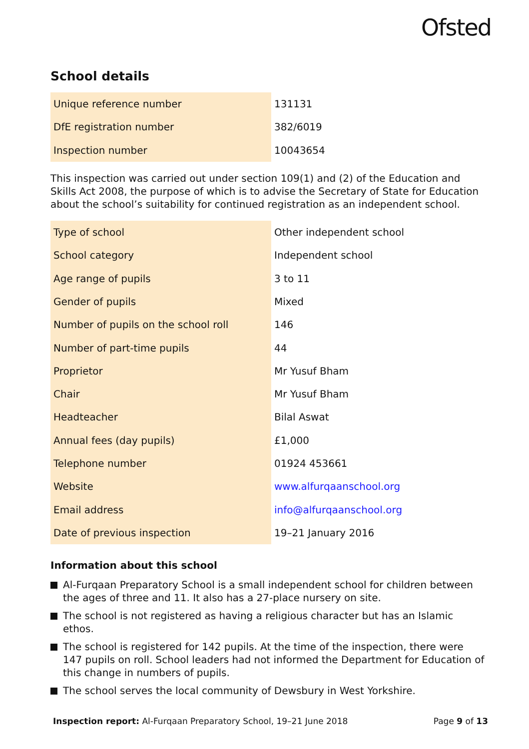Ofsted
School details
| Unique reference number | 131131 |
| DfE registration number | 382/6019 |
| Inspection number | 10043654 |
This inspection was carried out under section 109(1) and (2) of the Education and Skills Act 2008, the purpose of which is to advise the Secretary of State for Education about the school’s suitability for continued registration as an independent school.
| Type of school | Other independent school |
| School category | Independent school |
| Age range of pupils | 3 to 11 |
| Gender of pupils | Mixed |
| Number of pupils on the school roll | 146 |
| Number of part-time pupils | 44 |
| Proprietor | Mr Yusuf Bham |
| Chair | Mr Yusuf Bham |
| Headteacher | Bilal Aswat |
| Annual fees (day pupils) | £1,000 |
| Telephone number | 01924 453661 |
| Website | www.alfurqaanschool.org |
| Email address | info@alfurqaanschool.org |
| Date of previous inspection | 19–21 January 2016 |
Information about this school
Al-Furqaan Preparatory School is a small independent school for children between the ages of three and 11. It also has a 27-place nursery on site.
The school is not registered as having a religious character but has an Islamic ethos.
The school is registered for 142 pupils. At the time of the inspection, there were 147 pupils on roll. School leaders had not informed the Department for Education of this change in numbers of pupils.
The school serves the local community of Dewsbury in West Yorkshire.
Inspection report: Al-Furqaan Preparatory School, 19–21 June 2018
Page 9 of 13